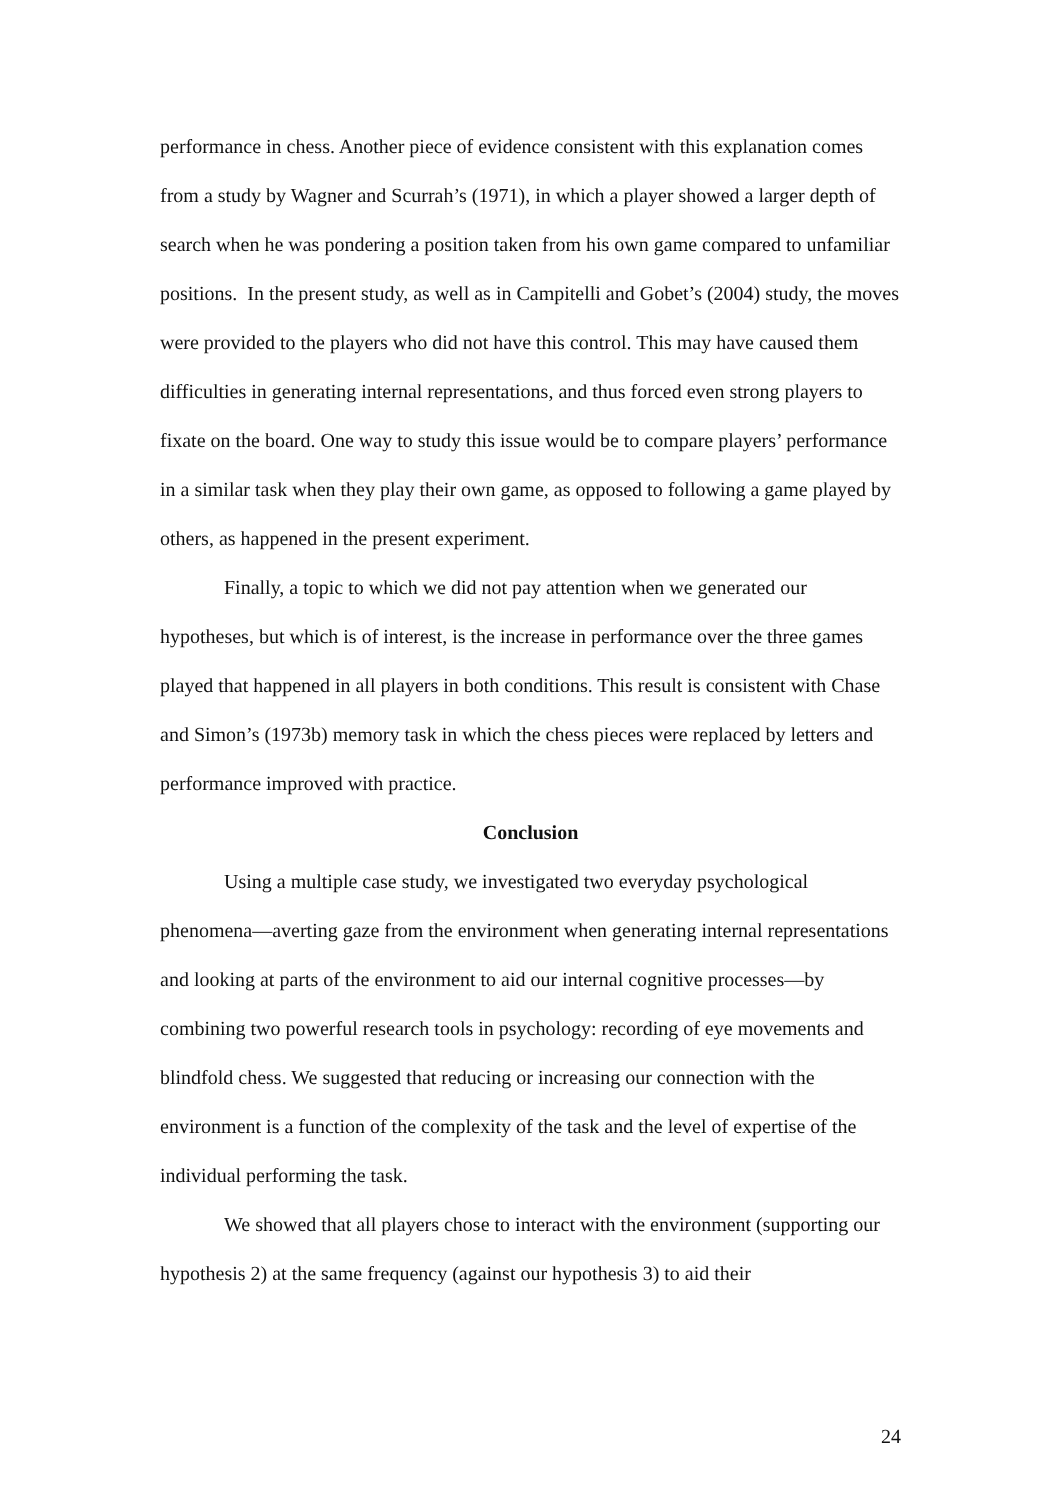performance in chess. Another piece of evidence consistent with this explanation comes from a study by Wagner and Scurrah’s (1971), in which a player showed a larger depth of search when he was pondering a position taken from his own game compared to unfamiliar positions. In the present study, as well as in Campitelli and Gobet’s (2004) study, the moves were provided to the players who did not have this control. This may have caused them difficulties in generating internal representations, and thus forced even strong players to fixate on the board. One way to study this issue would be to compare players’ performance in a similar task when they play their own game, as opposed to following a game played by others, as happened in the present experiment.
Finally, a topic to which we did not pay attention when we generated our hypotheses, but which is of interest, is the increase in performance over the three games played that happened in all players in both conditions. This result is consistent with Chase and Simon’s (1973b) memory task in which the chess pieces were replaced by letters and performance improved with practice.
Conclusion
Using a multiple case study, we investigated two everyday psychological phenomena—averting gaze from the environment when generating internal representations and looking at parts of the environment to aid our internal cognitive processes—by combining two powerful research tools in psychology: recording of eye movements and blindfold chess. We suggested that reducing or increasing our connection with the environment is a function of the complexity of the task and the level of expertise of the individual performing the task.
We showed that all players chose to interact with the environment (supporting our hypothesis 2) at the same frequency (against our hypothesis 3) to aid their
24